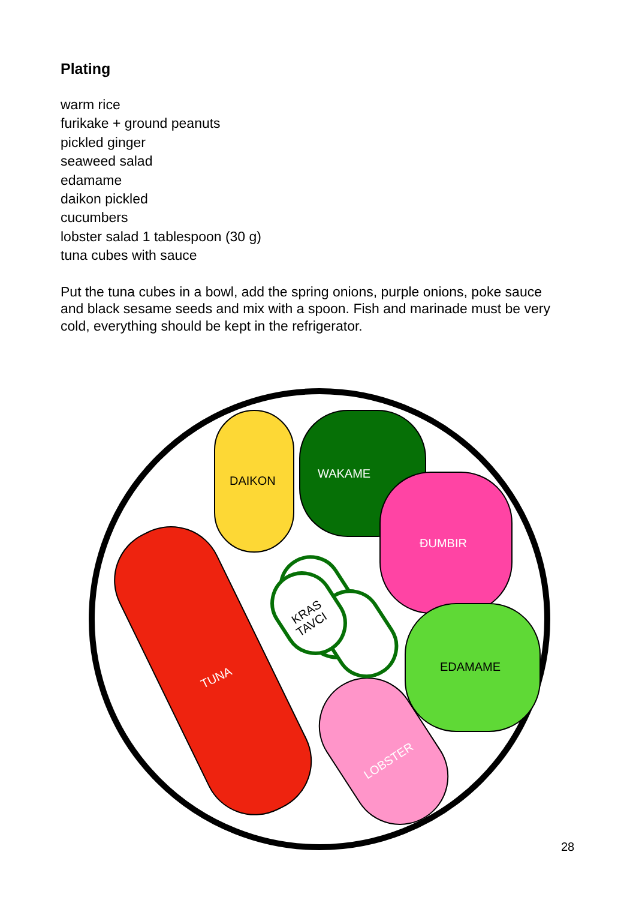Plating
warm rice
furikake + ground peanuts
pickled ginger
seaweed salad
edamame
daikon pickled
cucumbers
lobster salad 1 tablespoon (30 g)
tuna cubes with sauce
Put the tuna cubes in a bowl, add the spring onions, purple onions, poke sauce and black sesame seeds and mix with a spoon. Fish and marinade must be very cold, everything should be kept in the refrigerator.
DAIKON
WAKAME
ĐUMBIR
EDAMAME
LOBSTER
TUNA
KRAS
TAVCI
28